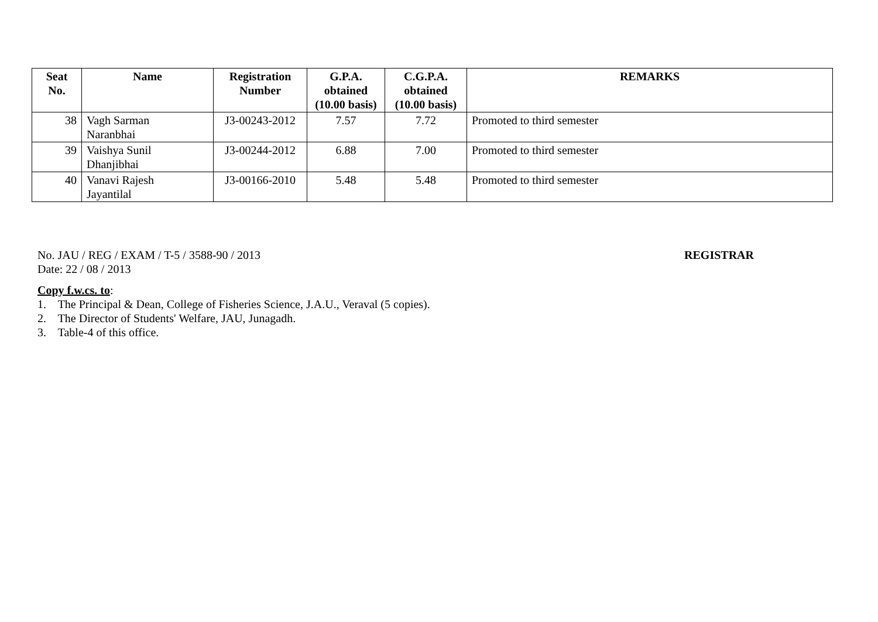| Seat No. | Name | Registration Number | G.P.A. obtained (10.00 basis) | C.G.P.A. obtained (10.00 basis) | REMARKS |
| --- | --- | --- | --- | --- | --- |
| 38 | Vagh Sarman Naranbhai | J3-00243-2012 | 7.57 | 7.72 | Promoted to third semester |
| 39 | Vaishya Sunil Dhanjibhai | J3-00244-2012 | 6.88 | 7.00 | Promoted to third semester |
| 40 | Vanavi Rajesh Jayantilal | J3-00166-2010 | 5.48 | 5.48 | Promoted to third semester |
No. JAU / REG / EXAM / T-5 / 3588-90 / 2013 REGISTRAR
Date: 22 / 08 / 2013
Copy f.w.cs. to:
1. The Principal & Dean, College of Fisheries Science, J.A.U., Veraval (5 copies).
2. The Director of Students' Welfare, JAU, Junagadh.
3. Table-4 of this office.